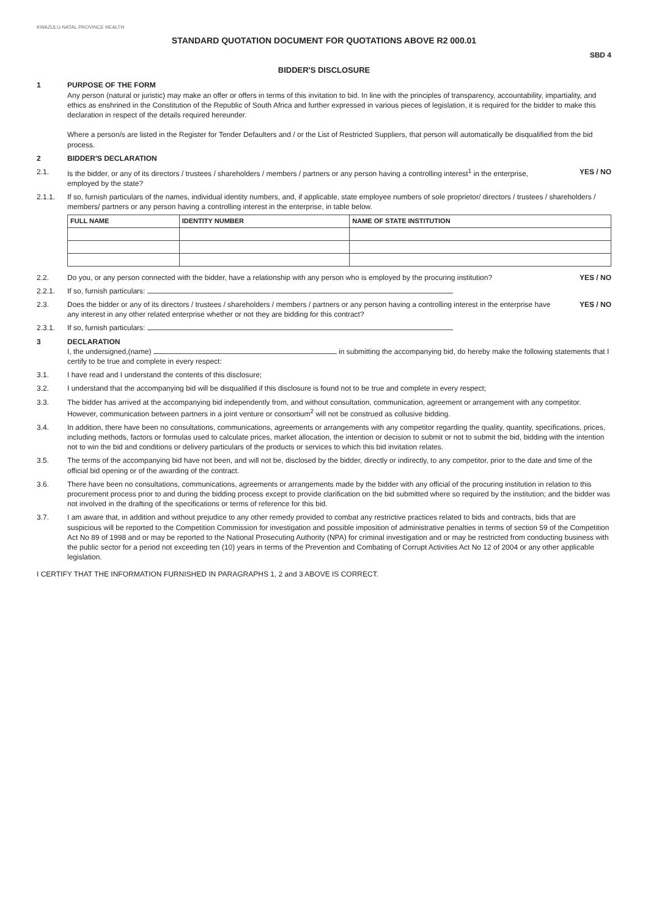KWAZULU-NATAL PROVINCE HEALTH
STANDARD QUOTATION DOCUMENT FOR QUOTATIONS ABOVE R2 000.01
SBD 4
BIDDER'S DISCLOSURE
1 PURPOSE OF THE FORM
Any person (natural or juristic) may make an offer or offers in terms of this invitation to bid. In line with the principles of transparency, accountability, impartiality, and ethics as enshrined in the Constitution of the Republic of South Africa and further expressed in various pieces of legislation, it is required for the bidder to make this declaration in respect of the details required hereunder.
Where a person/s are listed in the Register for Tender Defaulters and / or the List of Restricted Suppliers, that person will automatically be disqualified from the bid process.
2 BIDDER'S DECLARATION
2.1. Is the bidder, or any of its directors / trustees / shareholders / members / partners or any person having a controlling interest<sup>1</sup> in the enterprise, employed by the state?
YES / NO
2.1.1. If so, furnish particulars of the names, individual identity numbers, and, if applicable, state employee numbers of sole proprietor/ directors / trustees / shareholders / members/ partners or any person having a controlling interest in the enterprise, in table below.
| FULL NAME | IDENTITY NUMBER | NAME OF STATE INSTITUTION |
| --- | --- | --- |
2.2. Do you, or any person connected with the bidder, have a relationship with any person who is employed by the procuring institution?
YES / NO
2.2.1. If so, furnish particulars:
2.3. Does the bidder or any of its directors / trustees / shareholders / members / partners or any person having a controlling interest in the enterprise have any interest in any other related enterprise whether or not they are bidding for this contract?
YES / NO
2.3.1. If so, furnish particulars:
3 DECLARATION
I, the undersigned,(name) in submitting the accompanying bid, do hereby make the following statements that I certify to be true and complete in every respect:
3.1. I have read and I understand the contents of this disclosure;
3.2. I understand that the accompanying bid will be disqualified if this disclosure is found not to be true and complete in every respect;
3.3. The bidder has arrived at the accompanying bid independently from, and without consultation, communication, agreement or arrangement with any competitor. However, communication between partners in a joint venture or consortium<sup>2</sup> will not be construed as collusive bidding.
3.4. In addition, there have been no consultations, communications, agreements or arrangements with any competitor regarding the quality, quantity, specifications, prices, including methods, factors or formulas used to calculate prices, market allocation, the intention or decision to submit or not to submit the bid, bidding with the intention not to win the bid and conditions or delivery particulars of the products or services to which this bid invitation relates.
3.5. The terms of the accompanying bid have not been, and will not be, disclosed by the bidder, directly or indirectly, to any competitor, prior to the date and time of the official bid opening or of the awarding of the contract.
3.6. There have been no consultations, communications, agreements or arrangements made by the bidder with any official of the procuring institution in relation to this procurement process prior to and during the bidding process except to provide clarification on the bid submitted where so required by the institution; and the bidder was not involved in the drafting of the specifications or terms of reference for this bid.
3.7. I am aware that, in addition and without prejudice to any other remedy provided to combat any restrictive practices related to bids and contracts, bids that are suspicious will be reported to the Competition Commission for investigation and possible imposition of administrative penalties in terms of section 59 of the Competition Act No 89 of 1998 and or may be reported to the National Prosecuting Authority (NPA) for criminal investigation and or may be restricted from conducting business with the public sector for a period not exceeding ten (10) years in terms of the Prevention and Combating of Corrupt Activities Act No 12 of 2004 or any other applicable legislation.
I CERTIFY THAT THE INFORMATION FURNISHED IN PARAGRAPHS 1, 2 and 3 ABOVE IS CORRECT.